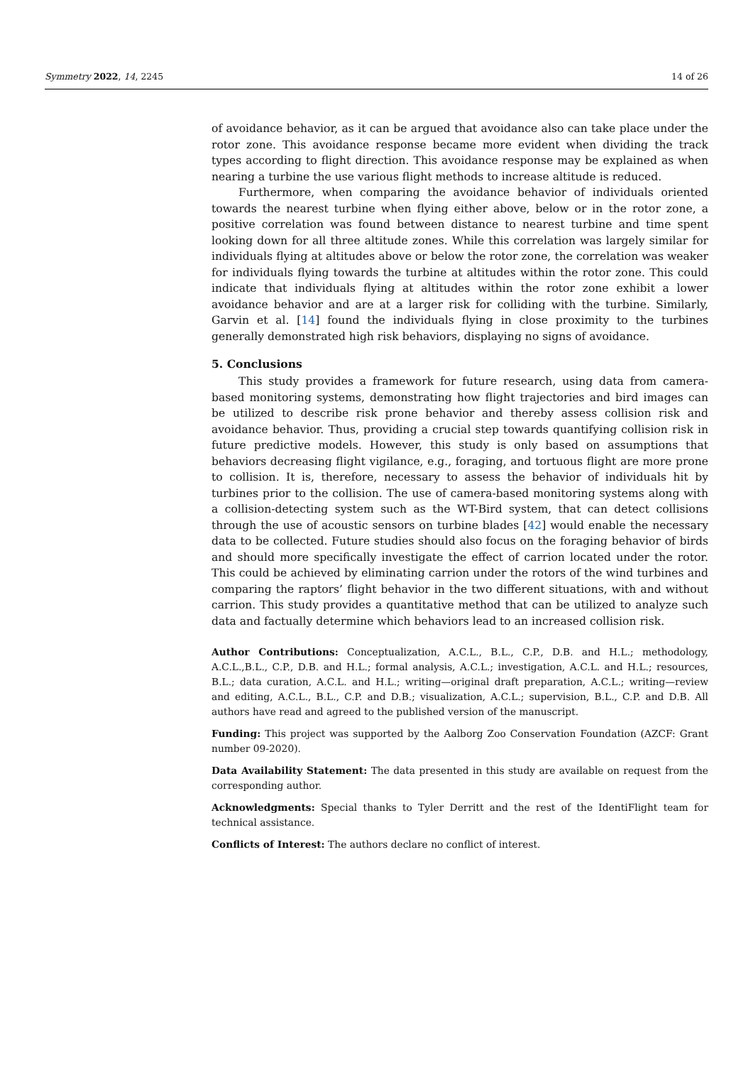Symmetry 2022, 14, 2245 14 of 26
of avoidance behavior, as it can be argued that avoidance also can take place under the rotor zone. This avoidance response became more evident when dividing the track types according to flight direction. This avoidance response may be explained as when nearing a turbine the use various flight methods to increase altitude is reduced.
Furthermore, when comparing the avoidance behavior of individuals oriented towards the nearest turbine when flying either above, below or in the rotor zone, a positive correlation was found between distance to nearest turbine and time spent looking down for all three altitude zones. While this correlation was largely similar for individuals flying at altitudes above or below the rotor zone, the correlation was weaker for individuals flying towards the turbine at altitudes within the rotor zone. This could indicate that individuals flying at altitudes within the rotor zone exhibit a lower avoidance behavior and are at a larger risk for colliding with the turbine. Similarly, Garvin et al. [14] found the individuals flying in close proximity to the turbines generally demonstrated high risk behaviors, displaying no signs of avoidance.
5. Conclusions
This study provides a framework for future research, using data from camera-based monitoring systems, demonstrating how flight trajectories and bird images can be utilized to describe risk prone behavior and thereby assess collision risk and avoidance behavior. Thus, providing a crucial step towards quantifying collision risk in future predictive models. However, this study is only based on assumptions that behaviors decreasing flight vigilance, e.g., foraging, and tortuous flight are more prone to collision. It is, therefore, necessary to assess the behavior of individuals hit by turbines prior to the collision. The use of camera-based monitoring systems along with a collision-detecting system such as the WT-Bird system, that can detect collisions through the use of acoustic sensors on turbine blades [42] would enable the necessary data to be collected. Future studies should also focus on the foraging behavior of birds and should more specifically investigate the effect of carrion located under the rotor. This could be achieved by eliminating carrion under the rotors of the wind turbines and comparing the raptors’ flight behavior in the two different situations, with and without carrion. This study provides a quantitative method that can be utilized to analyze such data and factually determine which behaviors lead to an increased collision risk.
Author Contributions: Conceptualization, A.C.L., B.L., C.P., D.B. and H.L.; methodology, A.C.L.,B.L., C.P., D.B. and H.L.; formal analysis, A.C.L.; investigation, A.C.L. and H.L.; resources, B.L.; data curation, A.C.L. and H.L.; writing—original draft preparation, A.C.L.; writing—review and editing, A.C.L., B.L., C.P. and D.B.; visualization, A.C.L.; supervision, B.L., C.P. and D.B. All authors have read and agreed to the published version of the manuscript.
Funding: This project was supported by the Aalborg Zoo Conservation Foundation (AZCF: Grant number 09-2020).
Data Availability Statement: The data presented in this study are available on request from the corresponding author.
Acknowledgments: Special thanks to Tyler Derritt and the rest of the IdentiFlight team for technical assistance.
Conflicts of Interest: The authors declare no conflict of interest.